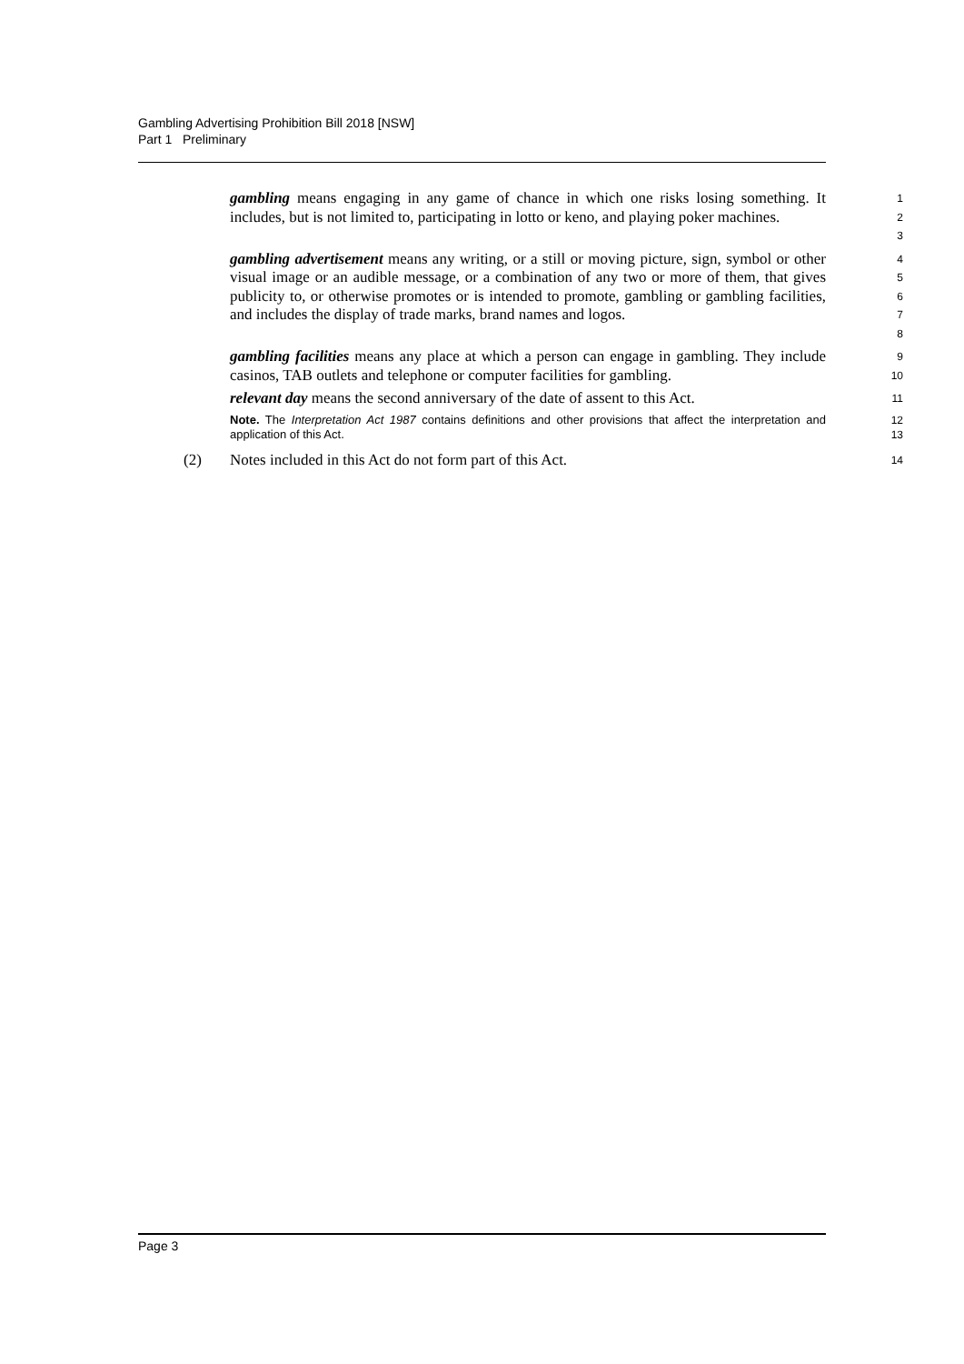Gambling Advertising Prohibition Bill 2018 [NSW]
Part 1 Preliminary
gambling means engaging in any game of chance in which one risks losing something. It includes, but is not limited to, participating in lotto or keno, and playing poker machines.
1
2
3
gambling advertisement means any writing, or a still or moving picture, sign, symbol or other visual image or an audible message, or a combination of any two or more of them, that gives publicity to, or otherwise promotes or is intended to promote, gambling or gambling facilities, and includes the display of trade marks, brand names and logos.
4
5
6
7
8
gambling facilities means any place at which a person can engage in gambling. They include casinos, TAB outlets and telephone or computer facilities for gambling.
9
10
relevant day means the second anniversary of the date of assent to this Act.
11
Note. The Interpretation Act 1987 contains definitions and other provisions that affect the interpretation and application of this Act.
12
13
(2) Notes included in this Act do not form part of this Act.
14
Page 3